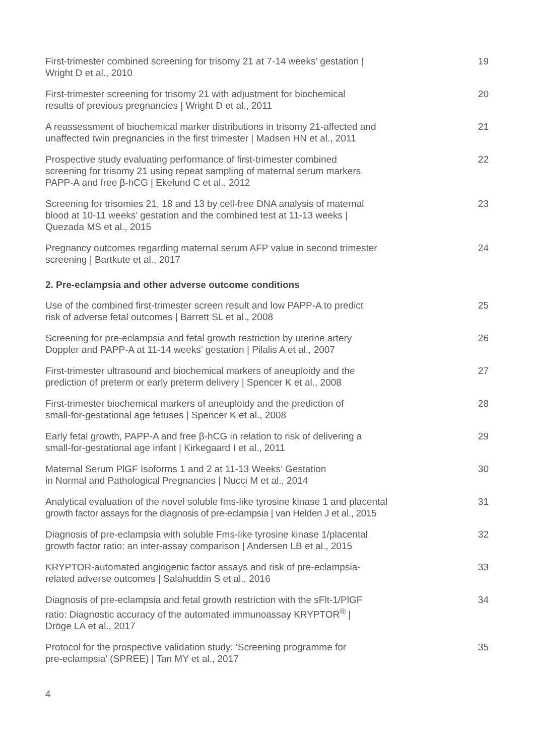First-trimester combined screening for trisomy 21 at 7-14 weeks’ gestation |
Wright D et al., 2010
19
First-trimester screening for trisomy 21 with adjustment for biochemical
results of previous pregnancies | Wright D et al., 2011
20
A reassessment of biochemical marker distributions in trisomy 21-affected and
unaffected twin pregnancies in the first trimester | Madsen HN et al., 2011
21
Prospective study evaluating performance of first-trimester combined
screening for trisomy 21 using repeat sampling of maternal serum markers
PAPP-A and free β-hCG | Ekelund C et al., 2012
22
Screening for trisomies 21, 18 and 13 by cell-free DNA analysis of maternal
blood at 10-11 weeks’ gestation and the combined test at 11-13 weeks |
Quezada MS et al., 2015
23
Pregnancy outcomes regarding maternal serum AFP value in second trimester
screening | Bartkute et al., 2017
24
2. Pre-eclampsia and other adverse outcome conditions
Use of the combined first-trimester screen result and low PAPP-A to predict
risk of adverse fetal outcomes | Barrett SL et al., 2008
25
Screening for pre-eclampsia and fetal growth restriction by uterine artery
Doppler and PAPP-A at 11-14 weeks’ gestation | Pilalis A et al., 2007
26
First-trimester ultrasound and biochemical markers of aneuploidy and the
prediction of preterm or early preterm delivery | Spencer K et al., 2008
27
First-trimester biochemical markers of aneuploidy and the prediction of
small-for-gestational age fetuses | Spencer K et al., 2008
28
Early fetal growth, PAPP-A and free β-hCG in relation to risk of delivering a
small-for-gestational age infant | Kirkegaard I et al., 2011
29
Maternal Serum PlGF Isoforms 1 and 2 at 11-13 Weeks’ Gestation
in Normal and Pathological Pregnancies | Nucci M et al., 2014
30
Analytical evaluation of the novel soluble fms-like tyrosine kinase 1 and placental
growth factor assays for the diagnosis of pre-eclampsia | van Helden J et al., 2015
31
Diagnosis of pre-eclampsia with soluble Fms-like tyrosine kinase 1/placental
growth factor ratio: an inter-assay comparison | Andersen LB et al., 2015
32
KRYPTOR-automated angiogenic factor assays and risk of pre-eclampsia-
related adverse outcomes | Salahuddin S et al., 2016
33
Diagnosis of pre-eclampsia and fetal growth restriction with the sFlt-1/PlGF
ratio: Diagnostic accuracy of the automated immunoassay KRYPTOR<sup>®</sup> |
Dröge LA et al., 2017
34
Protocol for the prospective validation study: 'Screening programme for
pre-eclampsia' (SPREE) | Tan MY et al., 2017
35
4